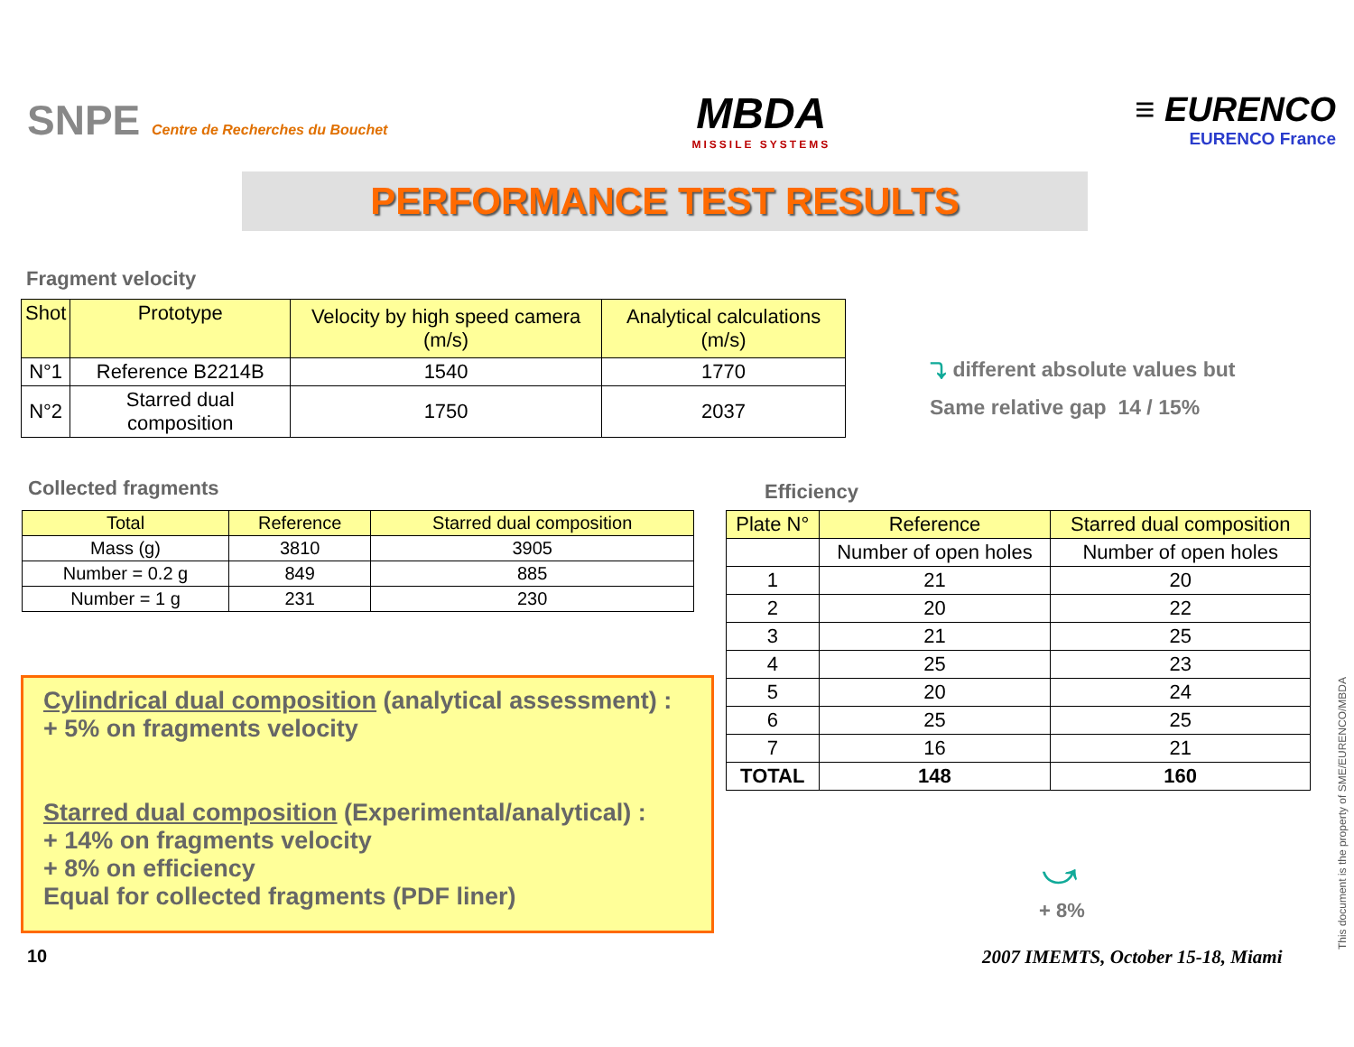SNPE Centre de Recherches du Bouchet
MBDA
MISSILE SYSTEMS
≡ EURENCO
EURENCO France
PERFORMANCE TEST RESULTS
Fragment velocity
| Shot | Prototype | Velocity by high speed camera (m/s) | Analytical calculations (m/s) |
| --- | --- | --- | --- |
| N°1 | Reference B2214B | 1540 | 1770 |
| N°2 | Starred dual composition | 1750 | 2037 |
⤵ different absolute values but
Same relative gap 14 / 15%
Collected fragments
| Total | Reference | Starred dual composition |
| --- | --- | --- |
| Mass (g) | 3810 | 3905 |
| Number = 0.2 g | 849 | 885 |
| Number = 1 g | 231 | 230 |
Efficiency
| Plate N° | Reference | Starred dual composition |
| --- | --- | --- |
| | Number of open holes | Number of open holes |
| 1 | 21 | 20 |
| 2 | 20 | 22 |
| 3 | 21 | 25 |
| 4 | 25 | 23 |
| 5 | 20 | 24 |
| 6 | 25 | 25 |
| 7 | 16 | 21 |
| TOTAL | 148 | 160 |
Cylindrical dual composition (analytical assessment) :
+ 5% on fragments velocity
Starred dual composition (Experimental/analytical) :
+ 14% on fragments velocity
+ 8% on efficiency
Equal for collected fragments (PDF liner)
⤻
+ 8%
10
2007 IMEMTS, October 15-18, Miami
This document is the property of SME/EURENCO/MBDA